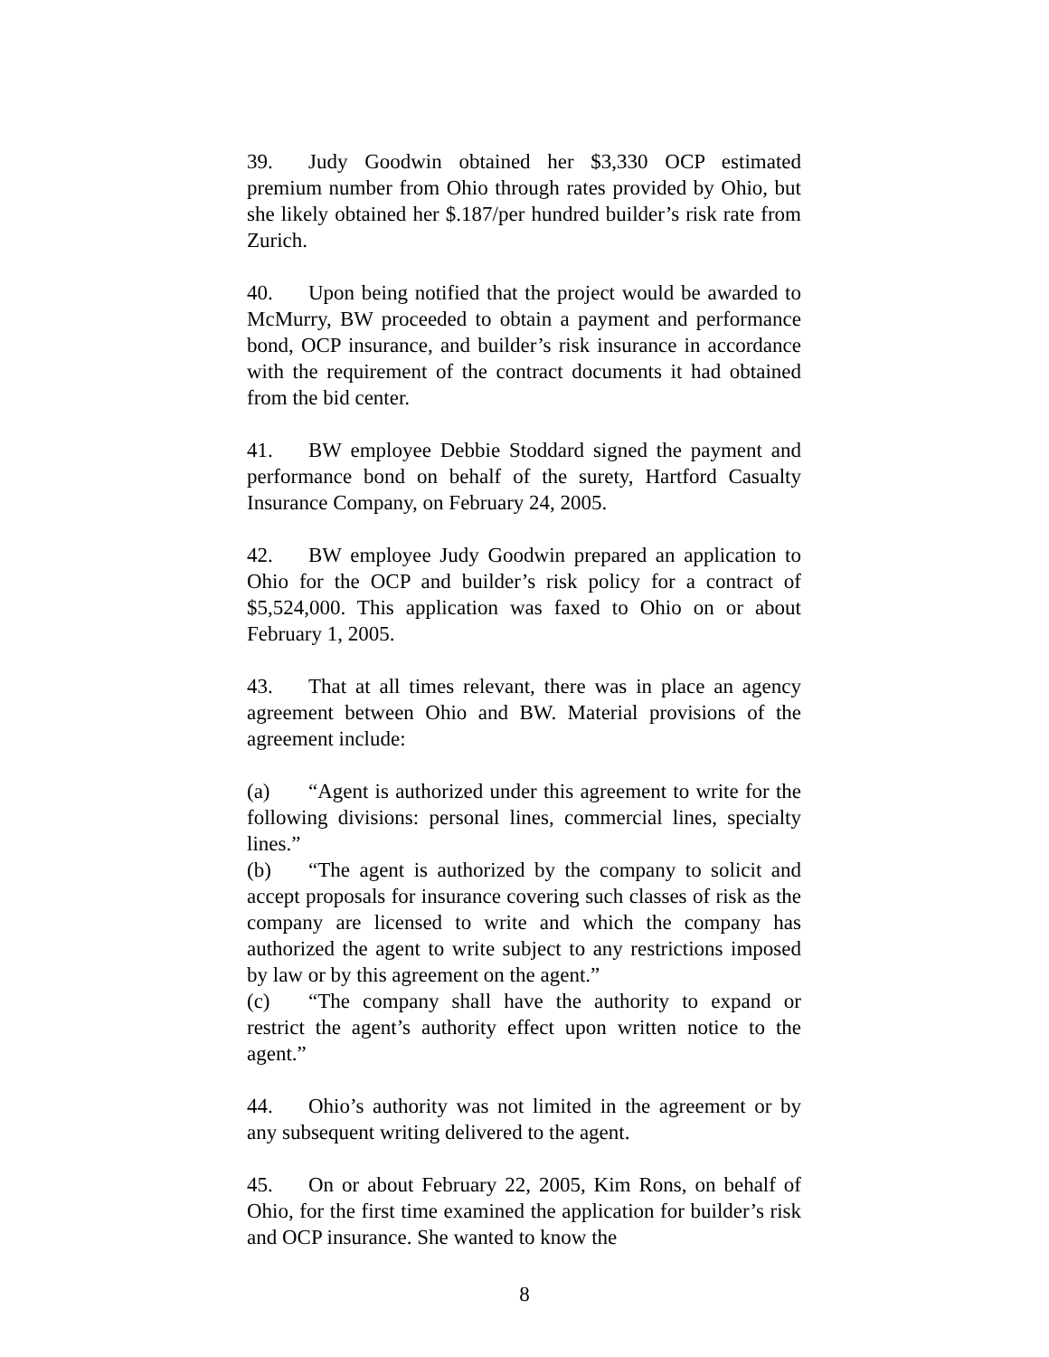39. Judy Goodwin obtained her $3,330 OCP estimated premium number from Ohio through rates provided by Ohio, but she likely obtained her $.187/per hundred builder’s risk rate from Zurich.
40. Upon being notified that the project would be awarded to McMurry, BW proceeded to obtain a payment and performance bond, OCP insurance, and builder’s risk insurance in accordance with the requirement of the contract documents it had obtained from the bid center.
41. BW employee Debbie Stoddard signed the payment and performance bond on behalf of the surety, Hartford Casualty Insurance Company, on February 24, 2005.
42. BW employee Judy Goodwin prepared an application to Ohio for the OCP and builder’s risk policy for a contract of $5,524,000. This application was faxed to Ohio on or about February 1, 2005.
43. That at all times relevant, there was in place an agency agreement between Ohio and BW. Material provisions of the agreement include:
(a) “Agent is authorized under this agreement to write for the following divisions: personal lines, commercial lines, specialty lines.”
(b) “The agent is authorized by the company to solicit and accept proposals for insurance covering such classes of risk as the company are licensed to write and which the company has authorized the agent to write subject to any restrictions imposed by law or by this agreement on the agent.”
(c) “The company shall have the authority to expand or restrict the agent’s authority effect upon written notice to the agent.”
44. Ohio’s authority was not limited in the agreement or by any subsequent writing delivered to the agent.
45. On or about February 22, 2005, Kim Rons, on behalf of Ohio, for the first time examined the application for builder’s risk and OCP insurance. She wanted to know the
8